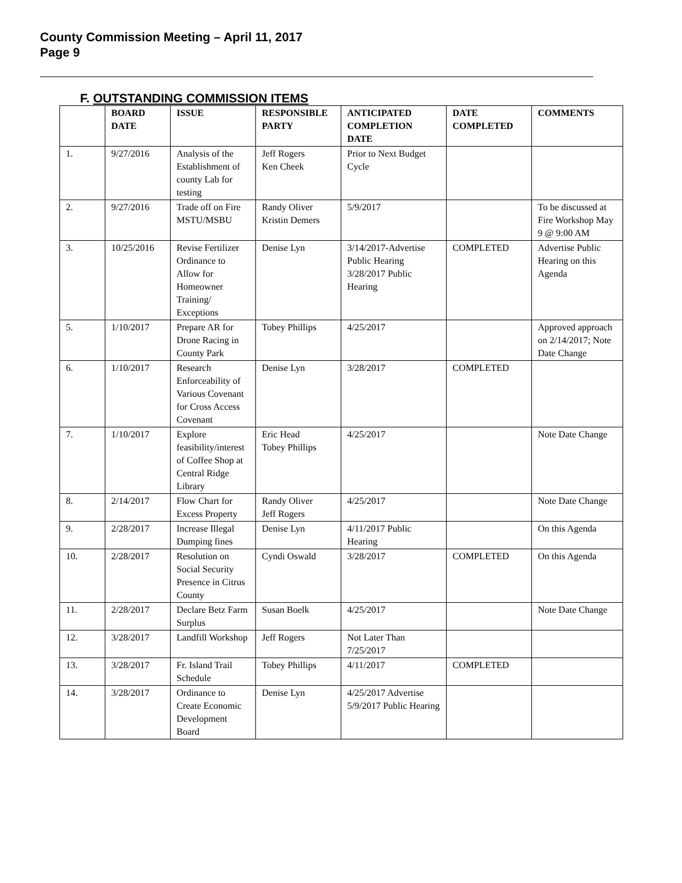County Commission Meeting – April 11, 2017
Page 9
F. OUTSTANDING COMMISSION ITEMS
| | BOARD DATE | ISSUE | RESPONSIBLE PARTY | ANTICIPATED COMPLETION DATE | DATE COMPLETED | COMMENTS |
| --- | --- | --- | --- | --- | --- | --- |
| 1. | 9/27/2016 | Analysis of the Establishment of county Lab for testing | Jeff Rogers Ken Cheek | Prior to Next Budget Cycle | | |
| 2. | 9/27/2016 | Trade off on Fire MSTU/MSBU | Randy Oliver Kristin Demers | 5/9/2017 | | To be discussed at Fire Workshop May 9 @ 9:00 AM |
| 3. | 10/25/2016 | Revise Fertilizer Ordinance to Allow for Homeowner Training/ Exceptions | Denise Lyn | 3/14/2017-Advertise Public Hearing 3/28/2017 Public Hearing | COMPLETED | Advertise Public Hearing on this Agenda |
| 5. | 1/10/2017 | Prepare AR for Drone Racing in County Park | Tobey Phillips | 4/25/2017 | | Approved approach on 2/14/2017; Note Date Change |
| 6. | 1/10/2017 | Research Enforceability of Various Covenant for Cross Access Covenant | Denise Lyn | 3/28/2017 | COMPLETED | |
| 7. | 1/10/2017 | Explore feasibility/interest of Coffee Shop at Central Ridge Library | Eric Head Tobey Phillips | 4/25/2017 | | Note Date Change |
| 8. | 2/14/2017 | Flow Chart for Excess Property | Randy Oliver Jeff Rogers | 4/25/2017 | | Note Date Change |
| 9. | 2/28/2017 | Increase Illegal Dumping fines | Denise Lyn | 4/11/2017 Public Hearing | | On this Agenda |
| 10. | 2/28/2017 | Resolution on Social Security Presence in Citrus County | Cyndi Oswald | 3/28/2017 | COMPLETED | On this Agenda |
| 11. | 2/28/2017 | Declare Betz Farm Surplus | Susan Boelk | 4/25/2017 | | Note Date Change |
| 12. | 3/28/2017 | Landfill Workshop | Jeff Rogers | Not Later Than 7/25/2017 | | |
| 13. | 3/28/2017 | Fr. Island Trail Schedule | Tobey Phillips | 4/11/2017 | COMPLETED | |
| 14. | 3/28/2017 | Ordinance to Create Economic Development Board | Denise Lyn | 4/25/2017 Advertise 5/9/2017 Public Hearing | | |